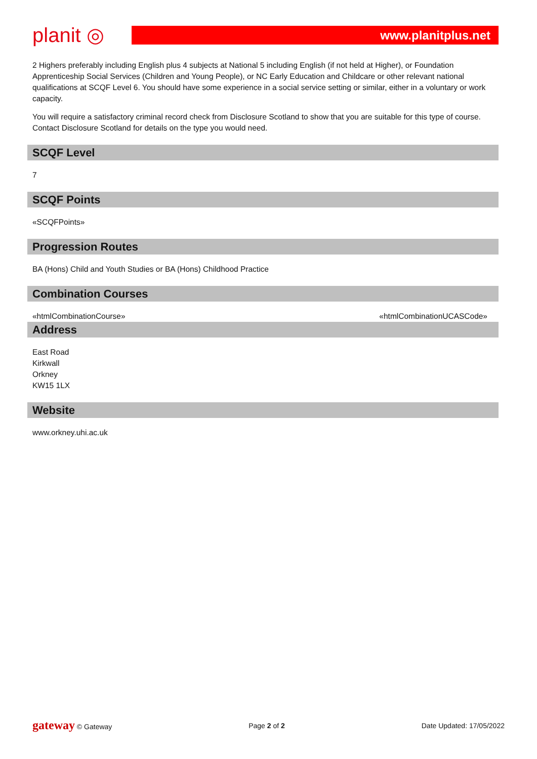planit ◎
www.planitplus.net
2 Highers preferably including English plus 4 subjects at National 5 including English (if not held at Higher), or Foundation Apprenticeship Social Services (Children and Young People), or NC Early Education and Childcare or other relevant national qualifications at SCQF Level 6. You should have some experience in a social service setting or similar, either in a voluntary or work capacity.
You will require a satisfactory criminal record check from Disclosure Scotland to show that you are suitable for this type of course. Contact Disclosure Scotland for details on the type you would need.
SCQF Level
7
SCQF Points
«SCQFPoints»
Progression Routes
BA (Hons) Child and Youth Studies or BA (Hons) Childhood Practice
Combination Courses
«htmlCombinationCourse» «htmlCombinationUCASCode»
Address
East Road
Kirkwall
Orkney
KW15 1LX
Website
www.orkney.uhi.ac.uk
gateway © Gateway Page 2 of 2 Date Updated: 17/05/2022